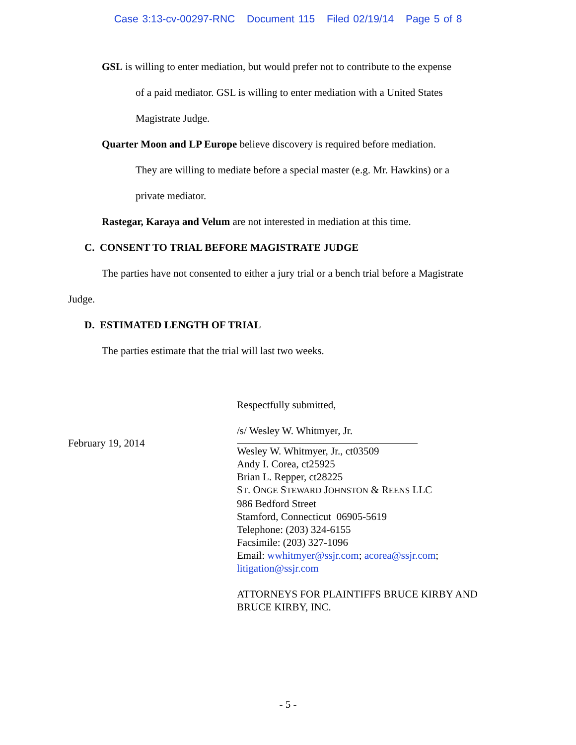Case 3:13-cv-00297-RNC Document 115 Filed 02/19/14 Page 5 of 8
GSL is willing to enter mediation, but would prefer not to contribute to the expense
of a paid mediator. GSL is willing to enter mediation with a United States
Magistrate Judge.
Quarter Moon and LP Europe believe discovery is required before mediation.
They are willing to mediate before a special master (e.g. Mr. Hawkins) or a
private mediator.
Rastegar, Karaya and Velum are not interested in mediation at this time.
C. CONSENT TO TRIAL BEFORE MAGISTRATE JUDGE
The parties have not consented to either a jury trial or a bench trial before a Magistrate
Judge.
D. ESTIMATED LENGTH OF TRIAL
The parties estimate that the trial will last two weeks.
February 19, 2014
Respectfully submitted,
/s/ Wesley W. Whitmyer, Jr.
Wesley W. Whitmyer, Jr., ct03509
Andy I. Corea, ct25925
Brian L. Repper, ct28225
ST. ONGE STEWARD JOHNSTON & REENS LLC
986 Bedford Street
Stamford, Connecticut 06905-5619
Telephone: (203) 324-6155
Facsimile: (203) 327-1096
Email: wwhitmyer@ssjr.com; acorea@ssjr.com;
litigation@ssjr.com
ATTORNEYS FOR PLAINTIFFS BRUCE KIRBY AND
BRUCE KIRBY, INC.
- 5 -